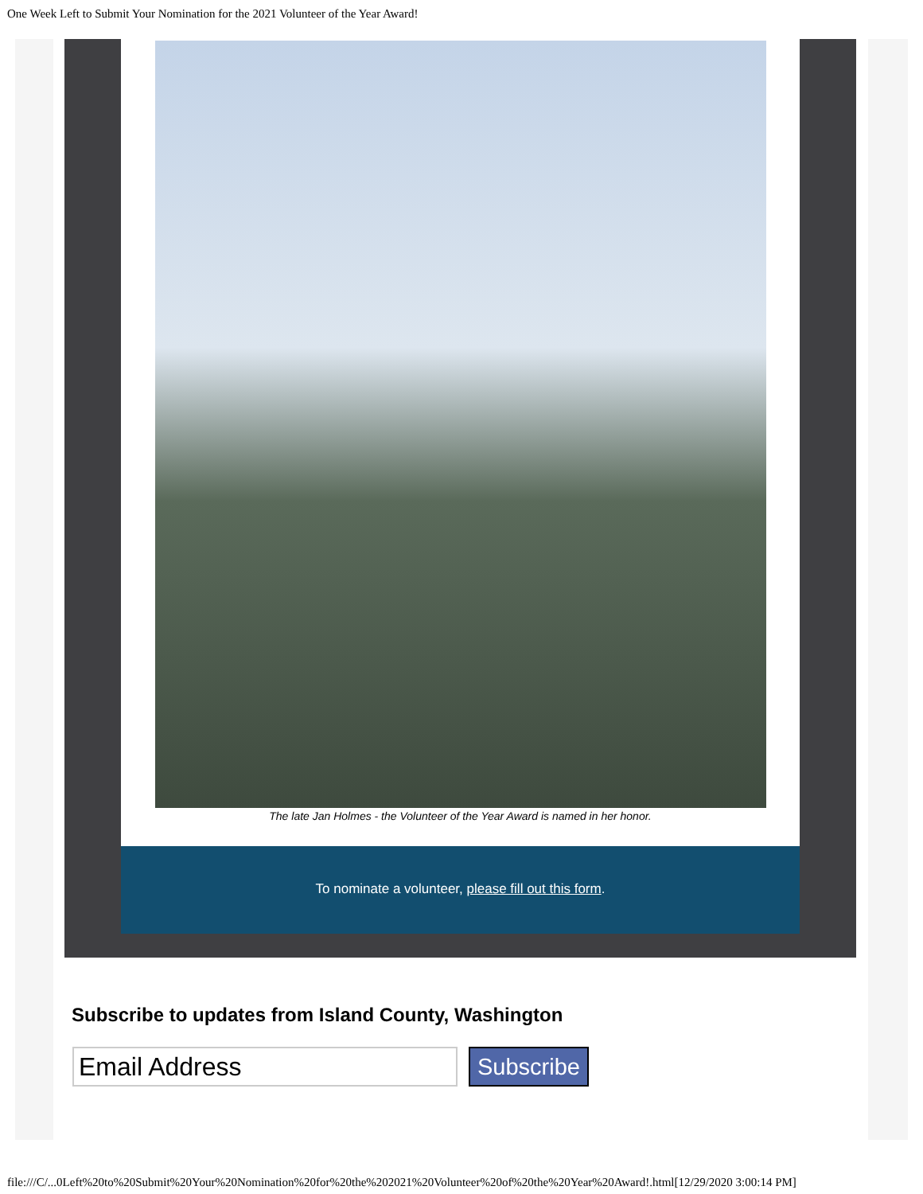One Week Left to Submit Your Nomination for the 2021 Volunteer of the Year Award!
The late Jan Holmes - the Volunteer of the Year Award is named in her honor.
To nominate a volunteer, please fill out this form.
Subscribe to updates from Island County, Washington
Email Address
Subscribe
file:///C/...0Left%20to%20Submit%20Your%20Nomination%20for%20the%202021%20Volunteer%20of%20the%20Year%20Award!.html[12/29/2020 3:00:14 PM]